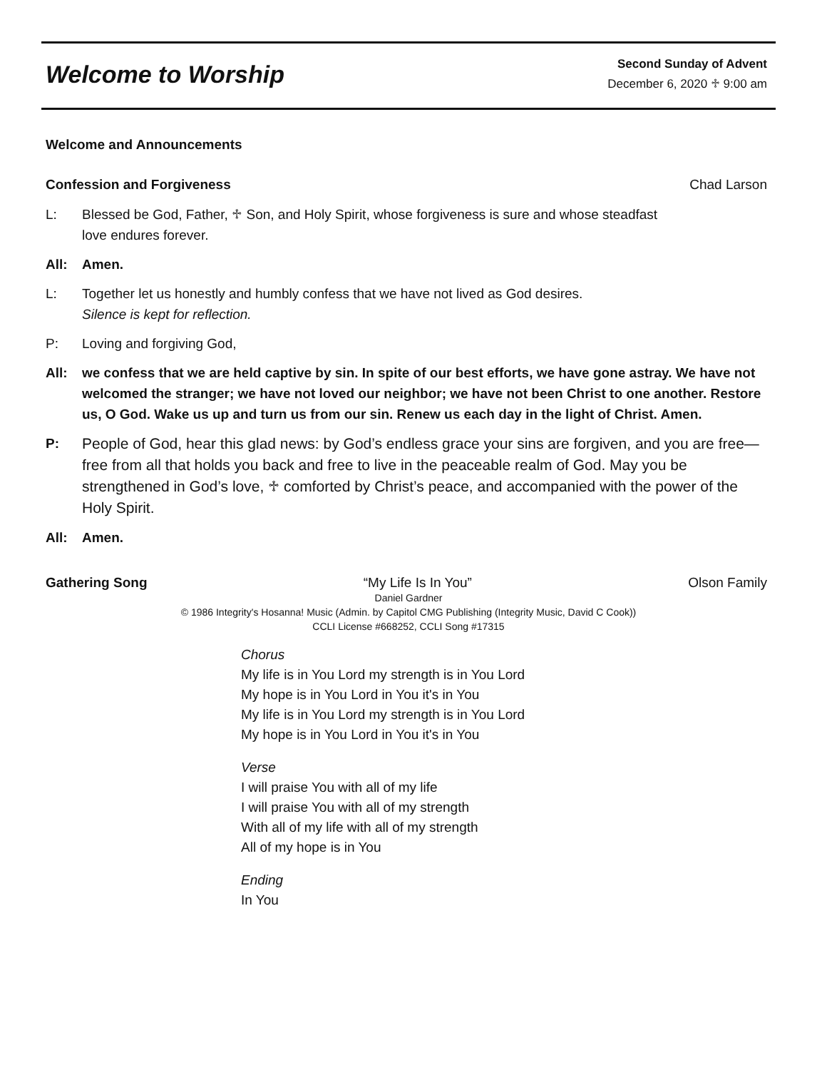Welcome to Worship
Second Sunday of Advent
December 6, 2020 ♱ 9:00 am
Welcome and Announcements
Confession and Forgiveness Chad Larson
L: Blessed be God, Father, ♱ Son, and Holy Spirit, whose forgiveness is sure and whose steadfast love endures forever.
All: Amen.
L: Together let us honestly and humbly confess that we have not lived as God desires.
Silence is kept for reflection.
P: Loving and forgiving God,
All: we confess that we are held captive by sin. In spite of our best efforts, we have gone astray. We have not welcomed the stranger; we have not loved our neighbor; we have not been Christ to one another. Restore us, O God. Wake us up and turn us from our sin. Renew us each day in the light of Christ. Amen.
P: People of God, hear this glad news: by God’s endless grace your sins are forgiven, and you are free—free from all that holds you back and free to live in the peaceable realm of God. May you be strengthened in God’s love, ♱ comforted by Christ’s peace, and accompanied with the power of the Holy Spirit.
All: Amen.
Gathering Song “My Life Is In You” Olson Family
Daniel Gardner
© 1986 Integrity's Hosanna! Music (Admin. by Capitol CMG Publishing (Integrity Music, David C Cook))
CCLI License #668252, CCLI Song #17315
Chorus
My life is in You Lord my strength is in You Lord
My hope is in You Lord in You it's in You
My life is in You Lord my strength is in You Lord
My hope is in You Lord in You it's in You
Verse
I will praise You with all of my life
I will praise You with all of my strength
With all of my life with all of my strength
All of my hope is in You
Ending
In You